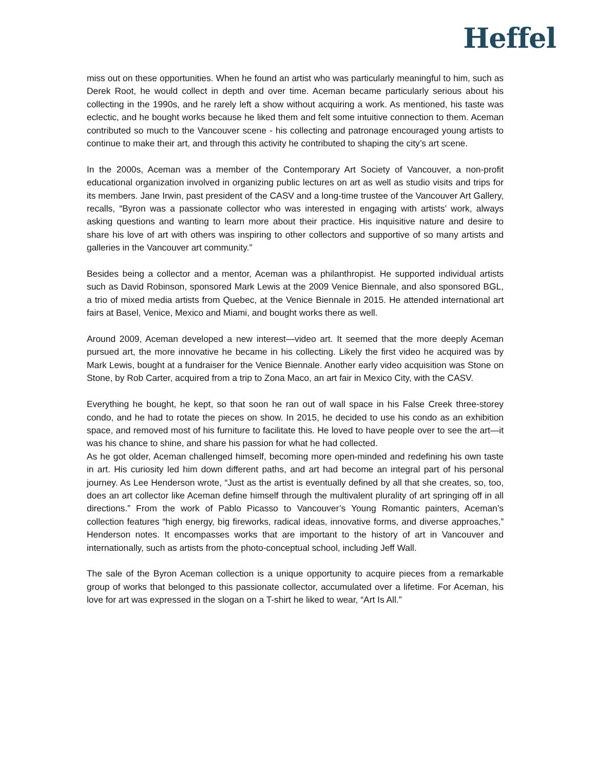Heffel
miss out on these opportunities. When he found an artist who was particularly meaningful to him, such as Derek Root, he would collect in depth and over time. Aceman became particularly serious about his collecting in the 1990s, and he rarely left a show without acquiring a work. As mentioned, his taste was eclectic, and he bought works because he liked them and felt some intuitive connection to them. Aceman contributed so much to the Vancouver scene - his collecting and patronage encouraged young artists to continue to make their art, and through this activity he contributed to shaping the city’s art scene.
In the 2000s, Aceman was a member of the Contemporary Art Society of Vancouver, a non-profit educational organization involved in organizing public lectures on art as well as studio visits and trips for its members. Jane Irwin, past president of the CASV and a long-time trustee of the Vancouver Art Gallery, recalls, “Byron was a passionate collector who was interested in engaging with artists’ work, always asking questions and wanting to learn more about their practice. His inquisitive nature and desire to share his love of art with others was inspiring to other collectors and supportive of so many artists and galleries in the Vancouver art community.”
Besides being a collector and a mentor, Aceman was a philanthropist. He supported individual artists such as David Robinson, sponsored Mark Lewis at the 2009 Venice Biennale, and also sponsored BGL, a trio of mixed media artists from Quebec, at the Venice Biennale in 2015. He attended international art fairs at Basel, Venice, Mexico and Miami, and bought works there as well.
Around 2009, Aceman developed a new interest—video art. It seemed that the more deeply Aceman pursued art, the more innovative he became in his collecting. Likely the first video he acquired was by Mark Lewis, bought at a fundraiser for the Venice Biennale. Another early video acquisition was Stone on Stone, by Rob Carter, acquired from a trip to Zona Maco, an art fair in Mexico City, with the CASV.
Everything he bought, he kept, so that soon he ran out of wall space in his False Creek three-storey condo, and he had to rotate the pieces on show. In 2015, he decided to use his condo as an exhibition space, and removed most of his furniture to facilitate this. He loved to have people over to see the art—it was his chance to shine, and share his passion for what he had collected.
As he got older, Aceman challenged himself, becoming more open-minded and redefining his own taste in art. His curiosity led him down different paths, and art had become an integral part of his personal journey. As Lee Henderson wrote, “Just as the artist is eventually defined by all that she creates, so, too, does an art collector like Aceman define himself through the multivalent plurality of art springing off in all directions.” From the work of Pablo Picasso to Vancouver’s Young Romantic painters, Aceman’s collection features “high energy, big fireworks, radical ideas, innovative forms, and diverse approaches,” Henderson notes. It encompasses works that are important to the history of art in Vancouver and internationally, such as artists from the photo-conceptual school, including Jeff Wall.
The sale of the Byron Aceman collection is a unique opportunity to acquire pieces from a remarkable group of works that belonged to this passionate collector, accumulated over a lifetime. For Aceman, his love for art was expressed in the slogan on a T-shirt he liked to wear, “Art Is All.”